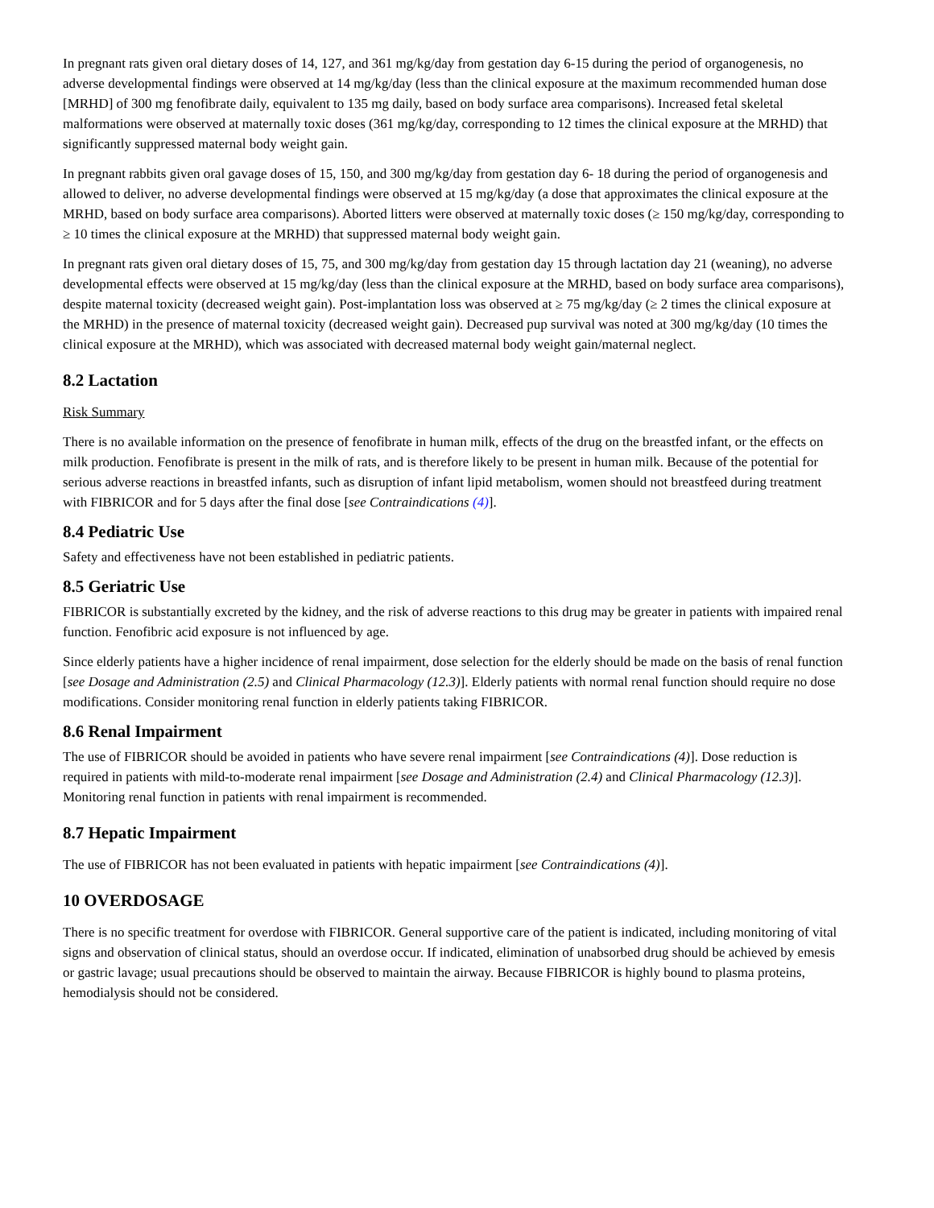In pregnant rats given oral dietary doses of 14, 127, and 361 mg/kg/day from gestation day 6-15 during the period of organogenesis, no adverse developmental findings were observed at 14 mg/kg/day (less than the clinical exposure at the maximum recommended human dose [MRHD] of 300 mg fenofibrate daily, equivalent to 135 mg daily, based on body surface area comparisons). Increased fetal skeletal malformations were observed at maternally toxic doses (361 mg/kg/day, corresponding to 12 times the clinical exposure at the MRHD) that significantly suppressed maternal body weight gain.
In pregnant rabbits given oral gavage doses of 15, 150, and 300 mg/kg/day from gestation day 6- 18 during the period of organogenesis and allowed to deliver, no adverse developmental findings were observed at 15 mg/kg/day (a dose that approximates the clinical exposure at the MRHD, based on body surface area comparisons). Aborted litters were observed at maternally toxic doses (≥ 150 mg/kg/day, corresponding to ≥ 10 times the clinical exposure at the MRHD) that suppressed maternal body weight gain.
In pregnant rats given oral dietary doses of 15, 75, and 300 mg/kg/day from gestation day 15 through lactation day 21 (weaning), no adverse developmental effects were observed at 15 mg/kg/day (less than the clinical exposure at the MRHD, based on body surface area comparisons), despite maternal toxicity (decreased weight gain). Post-implantation loss was observed at ≥ 75 mg/kg/day (≥ 2 times the clinical exposure at the MRHD) in the presence of maternal toxicity (decreased weight gain). Decreased pup survival was noted at 300 mg/kg/day (10 times the clinical exposure at the MRHD), which was associated with decreased maternal body weight gain/maternal neglect.
8.2 Lactation
Risk Summary
There is no available information on the presence of fenofibrate in human milk, effects of the drug on the breastfed infant, or the effects on milk production. Fenofibrate is present in the milk of rats, and is therefore likely to be present in human milk. Because of the potential for serious adverse reactions in breastfed infants, such as disruption of infant lipid metabolism, women should not breastfeed during treatment with FIBRICOR and for 5 days after the final dose [see Contraindications (4)].
8.4 Pediatric Use
Safety and effectiveness have not been established in pediatric patients.
8.5 Geriatric Use
FIBRICOR is substantially excreted by the kidney, and the risk of adverse reactions to this drug may be greater in patients with impaired renal function. Fenofibric acid exposure is not influenced by age.
Since elderly patients have a higher incidence of renal impairment, dose selection for the elderly should be made on the basis of renal function [see Dosage and Administration (2.5) and Clinical Pharmacology (12.3)]. Elderly patients with normal renal function should require no dose modifications. Consider monitoring renal function in elderly patients taking FIBRICOR.
8.6 Renal Impairment
The use of FIBRICOR should be avoided in patients who have severe renal impairment [see Contraindications (4)]. Dose reduction is required in patients with mild-to-moderate renal impairment [see Dosage and Administration (2.4) and Clinical Pharmacology (12.3)]. Monitoring renal function in patients with renal impairment is recommended.
8.7 Hepatic Impairment
The use of FIBRICOR has not been evaluated in patients with hepatic impairment [see Contraindications (4)].
10 OVERDOSAGE
There is no specific treatment for overdose with FIBRICOR. General supportive care of the patient is indicated, including monitoring of vital signs and observation of clinical status, should an overdose occur. If indicated, elimination of unabsorbed drug should be achieved by emesis or gastric lavage; usual precautions should be observed to maintain the airway. Because FIBRICOR is highly bound to plasma proteins, hemodialysis should not be considered.